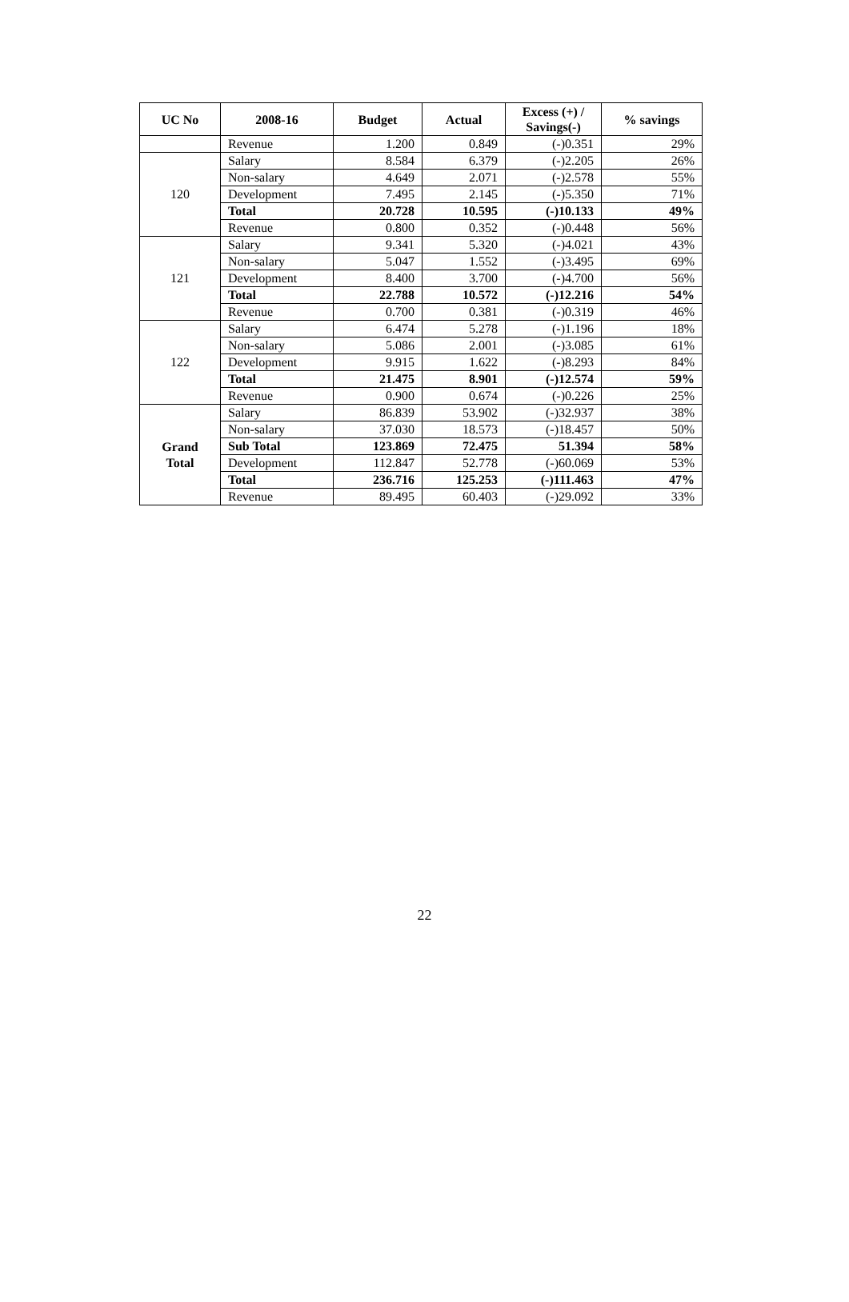| UC No | 2008-16 | Budget | Actual | Excess (+) / Savings(-) | % savings |
| --- | --- | --- | --- | --- | --- |
| | Revenue | 1.200 | 0.849 | (-)0.351 | 29% |
| 120 | Salary | 8.584 | 6.379 | (-)2.205 | 26% |
| | Non-salary | 4.649 | 2.071 | (-)2.578 | 55% |
| | Development | 7.495 | 2.145 | (-)5.350 | 71% |
| | Total | 20.728 | 10.595 | (-)10.133 | 49% |
| | Revenue | 0.800 | 0.352 | (-)0.448 | 56% |
| 121 | Salary | 9.341 | 5.320 | (-)4.021 | 43% |
| | Non-salary | 5.047 | 1.552 | (-)3.495 | 69% |
| | Development | 8.400 | 3.700 | (-)4.700 | 56% |
| | Total | 22.788 | 10.572 | (-)12.216 | 54% |
| | Revenue | 0.700 | 0.381 | (-)0.319 | 46% |
| 122 | Salary | 6.474 | 5.278 | (-)1.196 | 18% |
| | Non-salary | 5.086 | 2.001 | (-)3.085 | 61% |
| | Development | 9.915 | 1.622 | (-)8.293 | 84% |
| | Total | 21.475 | 8.901 | (-)12.574 | 59% |
| | Revenue | 0.900 | 0.674 | (-)0.226 | 25% |
| Grand Total | Salary | 86.839 | 53.902 | (-)32.937 | 38% |
| | Non-salary | 37.030 | 18.573 | (-)18.457 | 50% |
| | Sub Total | 123.869 | 72.475 | 51.394 | 58% |
| | Development | 112.847 | 52.778 | (-)60.069 | 53% |
| | Total | 236.716 | 125.253 | (-)111.463 | 47% |
| | Revenue | 89.495 | 60.403 | (-)29.092 | 33% |
22